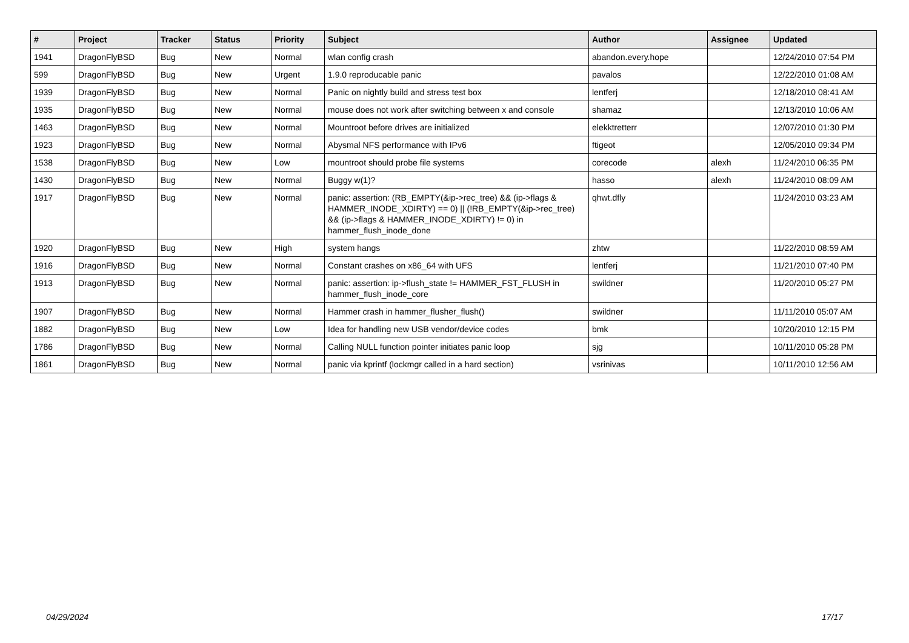| # | Project | Tracker | Status | Priority | Subject | Author | Assignee | Updated |
| --- | --- | --- | --- | --- | --- | --- | --- | --- |
| 1941 | DragonFlyBSD | Bug | New | Normal | wlan config crash | abandon.every.hope | | 12/24/2010 07:54 PM |
| 599 | DragonFlyBSD | Bug | New | Urgent | 1.9.0 reproducable panic | pavalos | | 12/22/2010 01:08 AM |
| 1939 | DragonFlyBSD | Bug | New | Normal | Panic on nightly build and stress test box | lentferj | | 12/18/2010 08:41 AM |
| 1935 | DragonFlyBSD | Bug | New | Normal | mouse does not work after switching between x and console | shamaz | | 12/13/2010 10:06 AM |
| 1463 | DragonFlyBSD | Bug | New | Normal | Mountroot before drives are initialized | elekktretterr | | 12/07/2010 01:30 PM |
| 1923 | DragonFlyBSD | Bug | New | Normal | Abysmal NFS performance with IPv6 | ftigeot | | 12/05/2010 09:34 PM |
| 1538 | DragonFlyBSD | Bug | New | Low | mountroot should probe file systems | corecode | alexh | 11/24/2010 06:35 PM |
| 1430 | DragonFlyBSD | Bug | New | Normal | Buggy w(1)? | hasso | alexh | 11/24/2010 08:09 AM |
| 1917 | DragonFlyBSD | Bug | New | Normal | panic: assertion: (RB_EMPTY(&ip->rec_tree) && (ip->flags & HAMMER_INODE_XDIRTY) == 0) // (!RB_EMPTY(&ip->rec_tree) && (ip->flags & HAMMER_INODE_XDIRTY) != 0) in hammer_flush_inode_done | qhwt.dfly | | 11/24/2010 03:23 AM |
| 1920 | DragonFlyBSD | Bug | New | High | system hangs | zhtw | | 11/22/2010 08:59 AM |
| 1916 | DragonFlyBSD | Bug | New | Normal | Constant crashes on x86_64 with UFS | lentferj | | 11/21/2010 07:40 PM |
| 1913 | DragonFlyBSD | Bug | New | Normal | panic: assertion: ip->flush_state != HAMMER_FST_FLUSH in hammer_flush_inode_core | swildner | | 11/20/2010 05:27 PM |
| 1907 | DragonFlyBSD | Bug | New | Normal | Hammer crash in hammer_flusher_flush() | swildner | | 11/11/2010 05:07 AM |
| 1882 | DragonFlyBSD | Bug | New | Low | Idea for handling new USB vendor/device codes | bmk | | 10/20/2010 12:15 PM |
| 1786 | DragonFlyBSD | Bug | New | Normal | Calling NULL function pointer initiates panic loop | sjg | | 10/11/2010 05:28 PM |
| 1861 | DragonFlyBSD | Bug | New | Normal | panic via kprintf (lockmgr called in a hard section) | vsrinivas | | 10/11/2010 12:56 AM |
04/29/2024 17/17